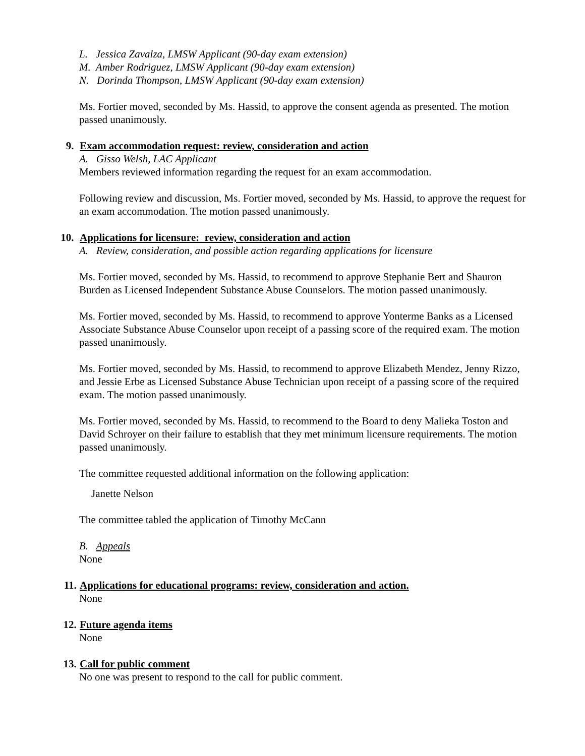L. Jessica Zavalza, LMSW Applicant (90-day exam extension)
M. Amber Rodriguez, LMSW Applicant (90-day exam extension)
N. Dorinda Thompson, LMSW Applicant (90-day exam extension)
Ms. Fortier moved, seconded by Ms. Hassid, to approve the consent agenda as presented. The motion passed unanimously.
9. Exam accommodation request: review, consideration and action
A. Gisso Welsh, LAC Applicant
Members reviewed information regarding the request for an exam accommodation.
Following review and discussion, Ms. Fortier moved, seconded by Ms. Hassid, to approve the request for an exam accommodation. The motion passed unanimously.
10. Applications for licensure: review, consideration and action
A. Review, consideration, and possible action regarding applications for licensure
Ms. Fortier moved, seconded by Ms. Hassid, to recommend to approve Stephanie Bert and Shauron Burden as Licensed Independent Substance Abuse Counselors. The motion passed unanimously.
Ms. Fortier moved, seconded by Ms. Hassid, to recommend to approve Yonterme Banks as a Licensed Associate Substance Abuse Counselor upon receipt of a passing score of the required exam. The motion passed unanimously.
Ms. Fortier moved, seconded by Ms. Hassid, to recommend to approve Elizabeth Mendez, Jenny Rizzo, and Jessie Erbe as Licensed Substance Abuse Technician upon receipt of a passing score of the required exam. The motion passed unanimously.
Ms. Fortier moved, seconded by Ms. Hassid, to recommend to the Board to deny Malieka Toston and David Schroyer on their failure to establish that they met minimum licensure requirements. The motion passed unanimously.
The committee requested additional information on the following application:
Janette Nelson
The committee tabled the application of Timothy McCann
B. Appeals
None
11. Applications for educational programs: review, consideration and action.
None
12. Future agenda items
None
13. Call for public comment
No one was present to respond to the call for public comment.